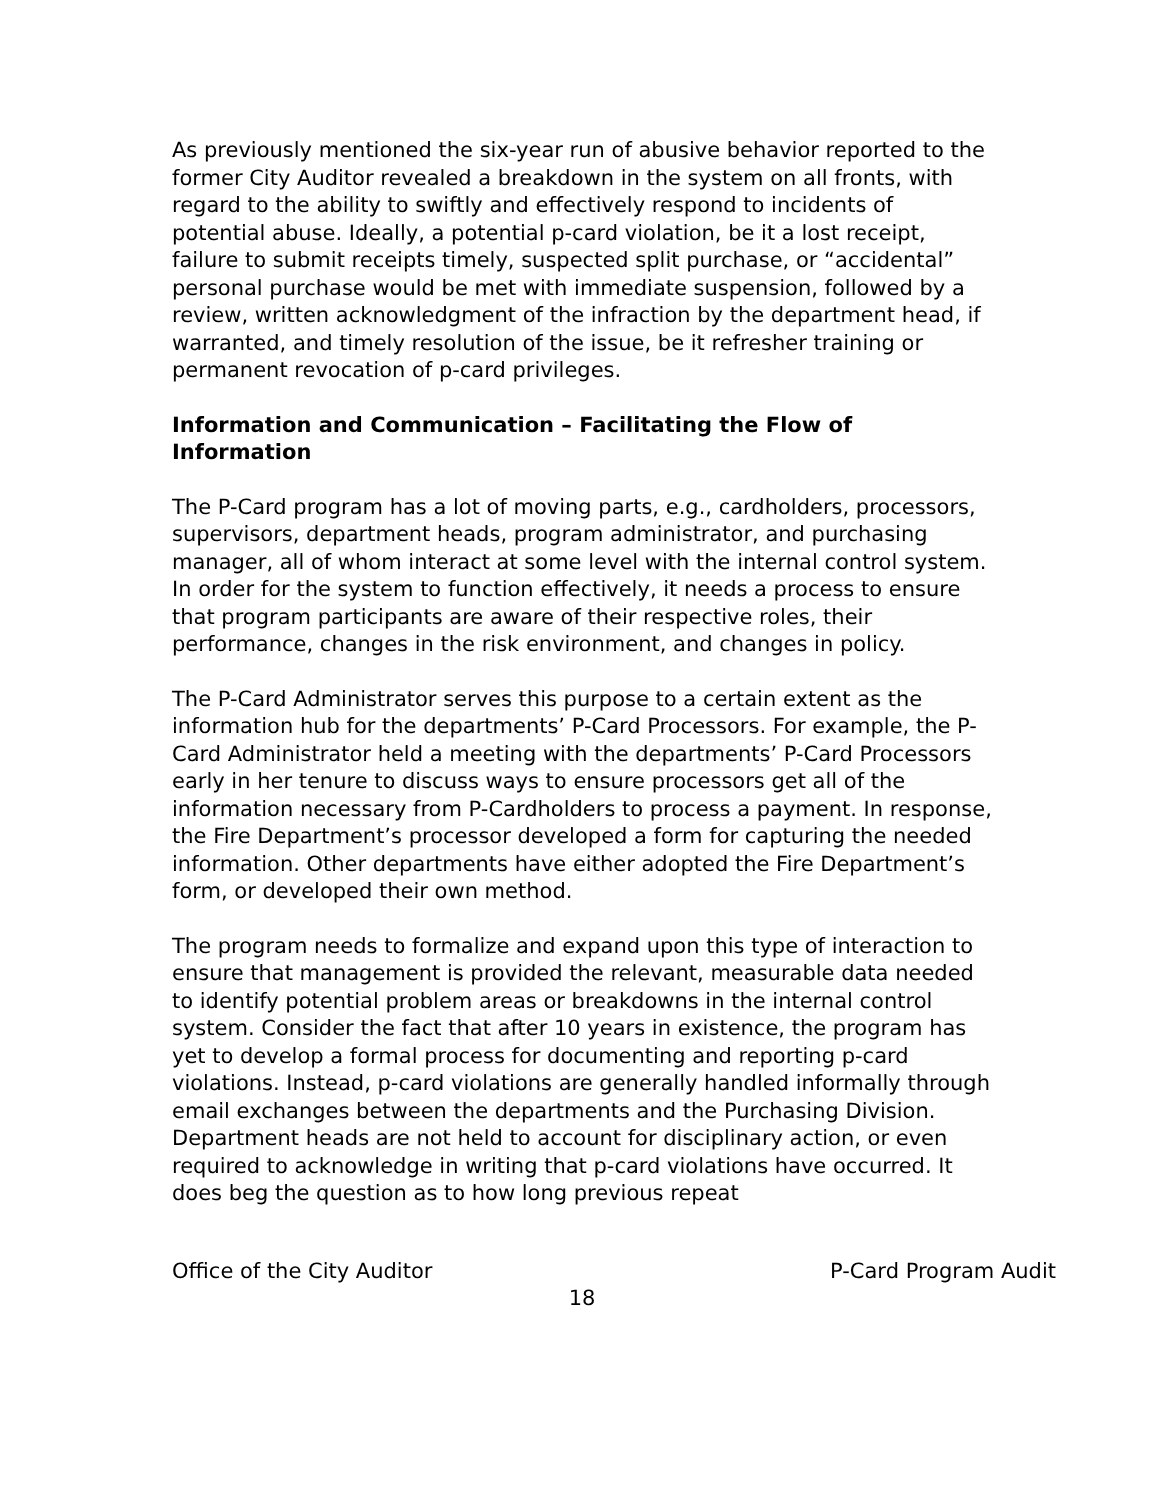As previously mentioned the six-year run of abusive behavior reported to the former City Auditor revealed a breakdown in the system on all fronts, with regard to the ability to swiftly and effectively respond to incidents of potential abuse. Ideally, a potential p-card violation, be it a lost receipt, failure to submit receipts timely, suspected split purchase, or “accidental” personal purchase would be met with immediate suspension, followed by a review, written acknowledgment of the infraction by the department head, if warranted, and timely resolution of the issue, be it refresher training or permanent revocation of p-card privileges.
Information and Communication – Facilitating the Flow of Information
The P-Card program has a lot of moving parts, e.g., cardholders, processors, supervisors, department heads, program administrator, and purchasing manager, all of whom interact at some level with the internal control system. In order for the system to function effectively, it needs a process to ensure that program participants are aware of their respective roles, their performance, changes in the risk environment, and changes in policy.
The P-Card Administrator serves this purpose to a certain extent as the information hub for the departments’ P-Card Processors. For example, the P-Card Administrator held a meeting with the departments’ P-Card Processors early in her tenure to discuss ways to ensure processors get all of the information necessary from P-Cardholders to process a payment. In response, the Fire Department’s processor developed a form for capturing the needed information. Other departments have either adopted the Fire Department’s form, or developed their own method.
The program needs to formalize and expand upon this type of interaction to ensure that management is provided the relevant, measurable data needed to identify potential problem areas or breakdowns in the internal control system. Consider the fact that after 10 years in existence, the program has yet to develop a formal process for documenting and reporting p-card violations. Instead, p-card violations are generally handled informally through email exchanges between the departments and the Purchasing Division. Department heads are not held to account for disciplinary action, or even required to acknowledge in writing that p-card violations have occurred. It does beg the question as to how long previous repeat
Office of the City Auditor P-Card Program Audit
18